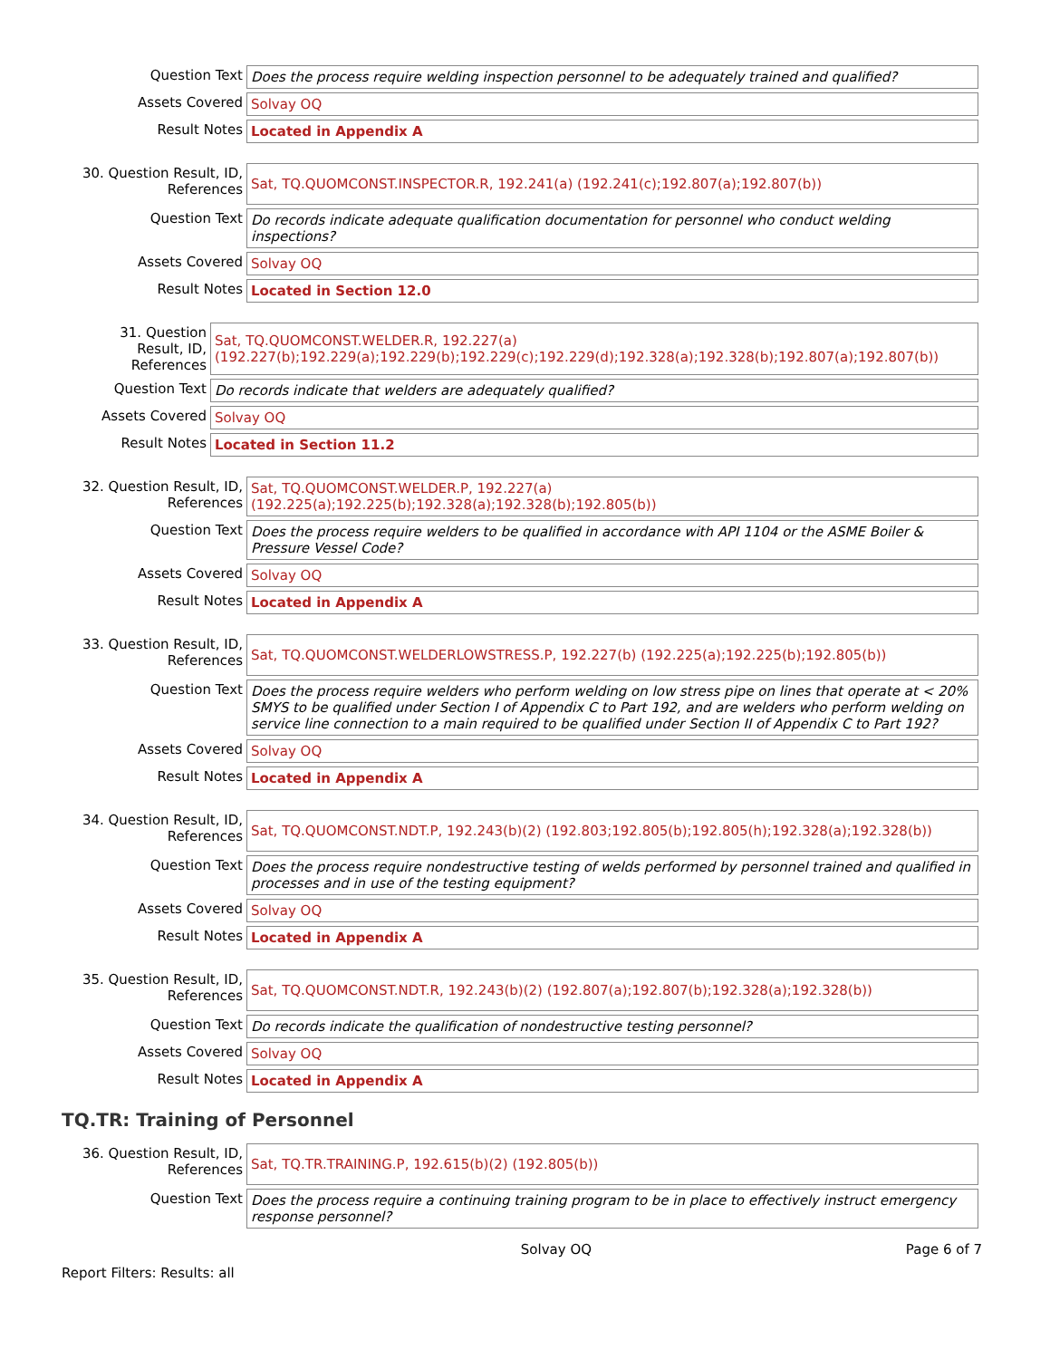| Question Text | Does the process require welding inspection personnel to be adequately trained and qualified? |
| Assets Covered | Solvay OQ |
| Result Notes | Located in Appendix A |
| 30. Question Result, ID, References | Sat, TQ.QUOMCONST.INSPECTOR.R, 192.241(a) (192.241(c);192.807(a);192.807(b)) |
| Question Text | Do records indicate adequate qualification documentation for personnel who conduct welding inspections? |
| Assets Covered | Solvay OQ |
| Result Notes | Located in Section 12.0 |
| 31. Question Result, ID, References | Sat, TQ.QUOMCONST.WELDER.R, 192.227(a) (192.227(b);192.229(a);192.229(b);192.229(c);192.229(d);192.328(a);192.328(b);192.807(a);192.807(b)) |
| Question Text | Do records indicate that welders are adequately qualified? |
| Assets Covered | Solvay OQ |
| Result Notes | Located in Section 11.2 |
| 32. Question Result, ID, References | Sat, TQ.QUOMCONST.WELDER.P, 192.227(a) (192.225(a);192.225(b);192.328(a);192.328(b);192.805(b)) |
| Question Text | Does the process require welders to be qualified in accordance with API 1104 or the ASME Boiler & Pressure Vessel Code? |
| Assets Covered | Solvay OQ |
| Result Notes | Located in Appendix A |
| 33. Question Result, ID, References | Sat, TQ.QUOMCONST.WELDERLOWSTRESS.P, 192.227(b) (192.225(a);192.225(b);192.805(b)) |
| Question Text | Does the process require welders who perform welding on low stress pipe on lines that operate at < 20% SMYS to be qualified under Section I of Appendix C to Part 192, and are welders who perform welding on service line connection to a main required to be qualified under Section II of Appendix C to Part 192? |
| Assets Covered | Solvay OQ |
| Result Notes | Located in Appendix A |
| 34. Question Result, ID, References | Sat, TQ.QUOMCONST.NDT.P, 192.243(b)(2) (192.803;192.805(b);192.805(h);192.328(a);192.328(b)) |
| Question Text | Does the process require nondestructive testing of welds performed by personnel trained and qualified in processes and in use of the testing equipment? |
| Assets Covered | Solvay OQ |
| Result Notes | Located in Appendix A |
| 35. Question Result, ID, References | Sat, TQ.QUOMCONST.NDT.R, 192.243(b)(2) (192.807(a);192.807(b);192.328(a);192.328(b)) |
| Question Text | Do records indicate the qualification of nondestructive testing personnel? |
| Assets Covered | Solvay OQ |
| Result Notes | Located in Appendix A |
TQ.TR: Training of Personnel
| 36. Question Result, ID, References | Sat, TQ.TR.TRAINING.P, 192.615(b)(2) (192.805(b)) |
| Question Text | Does the process require a continuing training program to be in place to effectively instruct emergency response personnel? |
Solvay OQ Page 6 of 7
Report Filters: Results: all